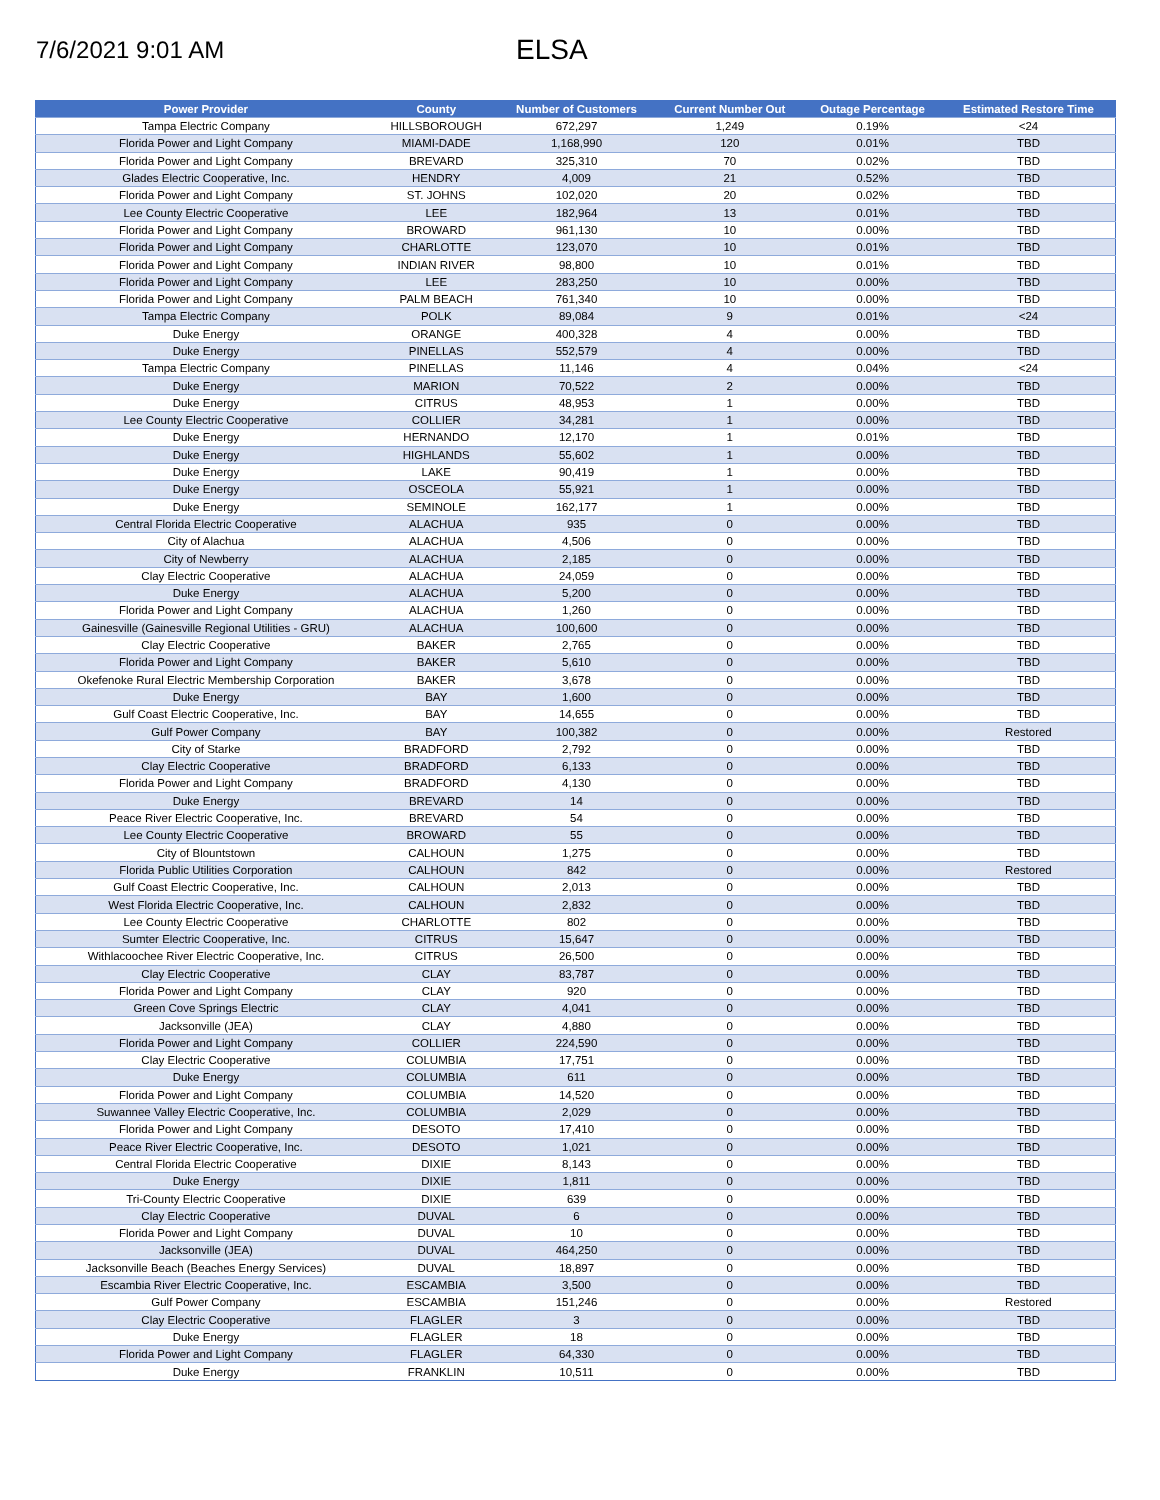7/6/2021 9:01 AM
ELSA
| Power Provider | County | Number of Customers | Current Number Out | Outage Percentage | Estimated Restore Time |
| --- | --- | --- | --- | --- | --- |
| Tampa Electric Company | HILLSBOROUGH | 672,297 | 1,249 | 0.19% | <24 |
| Florida Power and Light Company | MIAMI-DADE | 1,168,990 | 120 | 0.01% | TBD |
| Florida Power and Light Company | BREVARD | 325,310 | 70 | 0.02% | TBD |
| Glades Electric Cooperative, Inc. | HENDRY | 4,009 | 21 | 0.52% | TBD |
| Florida Power and Light Company | ST. JOHNS | 102,020 | 20 | 0.02% | TBD |
| Lee County Electric Cooperative | LEE | 182,964 | 13 | 0.01% | TBD |
| Florida Power and Light Company | BROWARD | 961,130 | 10 | 0.00% | TBD |
| Florida Power and Light Company | CHARLOTTE | 123,070 | 10 | 0.01% | TBD |
| Florida Power and Light Company | INDIAN RIVER | 98,800 | 10 | 0.01% | TBD |
| Florida Power and Light Company | LEE | 283,250 | 10 | 0.00% | TBD |
| Florida Power and Light Company | PALM BEACH | 761,340 | 10 | 0.00% | TBD |
| Tampa Electric Company | POLK | 89,084 | 9 | 0.01% | <24 |
| Duke Energy | ORANGE | 400,328 | 4 | 0.00% | TBD |
| Duke Energy | PINELLAS | 552,579 | 4 | 0.00% | TBD |
| Tampa Electric Company | PINELLAS | 11,146 | 4 | 0.04% | <24 |
| Duke Energy | MARION | 70,522 | 2 | 0.00% | TBD |
| Duke Energy | CITRUS | 48,953 | 1 | 0.00% | TBD |
| Lee County Electric Cooperative | COLLIER | 34,281 | 1 | 0.00% | TBD |
| Duke Energy | HERNANDO | 12,170 | 1 | 0.01% | TBD |
| Duke Energy | HIGHLANDS | 55,602 | 1 | 0.00% | TBD |
| Duke Energy | LAKE | 90,419 | 1 | 0.00% | TBD |
| Duke Energy | OSCEOLA | 55,921 | 1 | 0.00% | TBD |
| Duke Energy | SEMINOLE | 162,177 | 1 | 0.00% | TBD |
| Central Florida Electric Cooperative | ALACHUA | 935 | 0 | 0.00% | TBD |
| City of Alachua | ALACHUA | 4,506 | 0 | 0.00% | TBD |
| City of Newberry | ALACHUA | 2,185 | 0 | 0.00% | TBD |
| Clay Electric Cooperative | ALACHUA | 24,059 | 0 | 0.00% | TBD |
| Duke Energy | ALACHUA | 5,200 | 0 | 0.00% | TBD |
| Florida Power and Light Company | ALACHUA | 1,260 | 0 | 0.00% | TBD |
| Gainesville (Gainesville Regional Utilities - GRU) | ALACHUA | 100,600 | 0 | 0.00% | TBD |
| Clay Electric Cooperative | BAKER | 2,765 | 0 | 0.00% | TBD |
| Florida Power and Light Company | BAKER | 5,610 | 0 | 0.00% | TBD |
| Okefenoke Rural Electric Membership Corporation | BAKER | 3,678 | 0 | 0.00% | TBD |
| Duke Energy | BAY | 1,600 | 0 | 0.00% | TBD |
| Gulf Coast Electric Cooperative, Inc. | BAY | 14,655 | 0 | 0.00% | TBD |
| Gulf Power Company | BAY | 100,382 | 0 | 0.00% | Restored |
| City of Starke | BRADFORD | 2,792 | 0 | 0.00% | TBD |
| Clay Electric Cooperative | BRADFORD | 6,133 | 0 | 0.00% | TBD |
| Florida Power and Light Company | BRADFORD | 4,130 | 0 | 0.00% | TBD |
| Duke Energy | BREVARD | 14 | 0 | 0.00% | TBD |
| Peace River Electric Cooperative, Inc. | BREVARD | 54 | 0 | 0.00% | TBD |
| Lee County Electric Cooperative | BROWARD | 55 | 0 | 0.00% | TBD |
| City of Blountstown | CALHOUN | 1,275 | 0 | 0.00% | TBD |
| Florida Public Utilities Corporation | CALHOUN | 842 | 0 | 0.00% | Restored |
| Gulf Coast Electric Cooperative, Inc. | CALHOUN | 2,013 | 0 | 0.00% | TBD |
| West Florida Electric Cooperative, Inc. | CALHOUN | 2,832 | 0 | 0.00% | TBD |
| Lee County Electric Cooperative | CHARLOTTE | 802 | 0 | 0.00% | TBD |
| Sumter Electric Cooperative, Inc. | CITRUS | 15,647 | 0 | 0.00% | TBD |
| Withlacoochee River Electric Cooperative, Inc. | CITRUS | 26,500 | 0 | 0.00% | TBD |
| Clay Electric Cooperative | CLAY | 83,787 | 0 | 0.00% | TBD |
| Florida Power and Light Company | CLAY | 920 | 0 | 0.00% | TBD |
| Green Cove Springs Electric | CLAY | 4,041 | 0 | 0.00% | TBD |
| Jacksonville (JEA) | CLAY | 4,880 | 0 | 0.00% | TBD |
| Florida Power and Light Company | COLLIER | 224,590 | 0 | 0.00% | TBD |
| Clay Electric Cooperative | COLUMBIA | 17,751 | 0 | 0.00% | TBD |
| Duke Energy | COLUMBIA | 611 | 0 | 0.00% | TBD |
| Florida Power and Light Company | COLUMBIA | 14,520 | 0 | 0.00% | TBD |
| Suwannee Valley Electric Cooperative, Inc. | COLUMBIA | 2,029 | 0 | 0.00% | TBD |
| Florida Power and Light Company | DESOTO | 17,410 | 0 | 0.00% | TBD |
| Peace River Electric Cooperative, Inc. | DESOTO | 1,021 | 0 | 0.00% | TBD |
| Central Florida Electric Cooperative | DIXIE | 8,143 | 0 | 0.00% | TBD |
| Duke Energy | DIXIE | 1,811 | 0 | 0.00% | TBD |
| Tri-County Electric Cooperative | DIXIE | 639 | 0 | 0.00% | TBD |
| Clay Electric Cooperative | DUVAL | 6 | 0 | 0.00% | TBD |
| Florida Power and Light Company | DUVAL | 10 | 0 | 0.00% | TBD |
| Jacksonville (JEA) | DUVAL | 464,250 | 0 | 0.00% | TBD |
| Jacksonville Beach (Beaches Energy Services) | DUVAL | 18,897 | 0 | 0.00% | TBD |
| Escambia River Electric Cooperative, Inc. | ESCAMBIA | 3,500 | 0 | 0.00% | TBD |
| Gulf Power Company | ESCAMBIA | 151,246 | 0 | 0.00% | Restored |
| Clay Electric Cooperative | FLAGLER | 3 | 0 | 0.00% | TBD |
| Duke Energy | FLAGLER | 18 | 0 | 0.00% | TBD |
| Florida Power and Light Company | FLAGLER | 64,330 | 0 | 0.00% | TBD |
| Duke Energy | FRANKLIN | 10,511 | 0 | 0.00% | TBD |